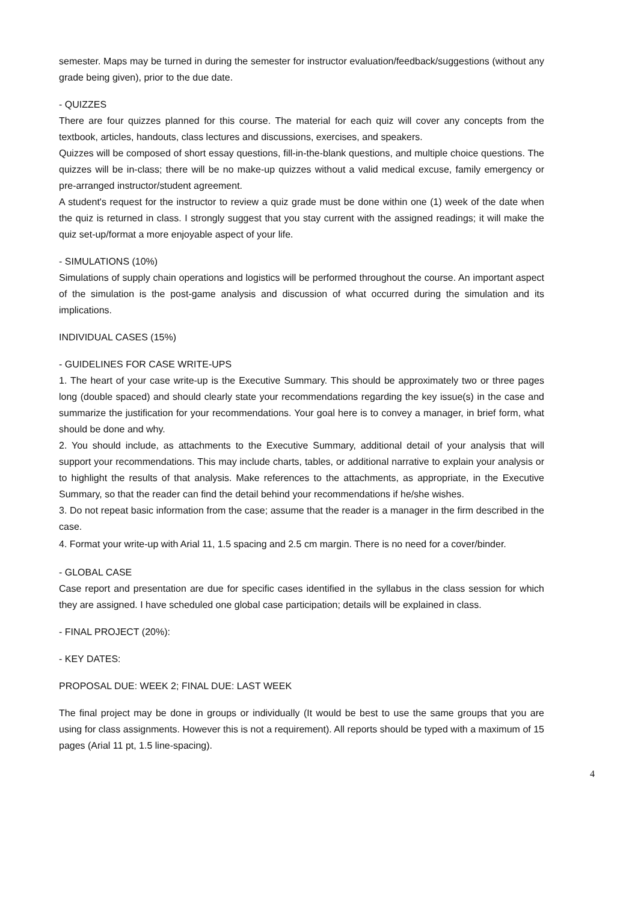semester. Maps may be turned in during the semester for instructor evaluation/feedback/suggestions (without any grade being given), prior to the due date.
- QUIZZES
There are four quizzes planned for this course. The material for each quiz will cover any concepts from the textbook, articles, handouts, class lectures and discussions, exercises, and speakers.
Quizzes will be composed of short essay questions, fill-in-the-blank questions, and multiple choice questions. The quizzes will be in-class; there will be no make-up quizzes without a valid medical excuse, family emergency or pre-arranged instructor/student agreement.
A student's request for the instructor to review a quiz grade must be done within one (1) week of the date when the quiz is returned in class. I strongly suggest that you stay current with the assigned readings; it will make the quiz set-up/format a more enjoyable aspect of your life.
- SIMULATIONS (10%)
Simulations of supply chain operations and logistics will be performed throughout the course. An important aspect of the simulation is the post-game analysis and discussion of what occurred during the simulation and its implications.
INDIVIDUAL CASES (15%)
- GUIDELINES FOR CASE WRITE-UPS
1. The heart of your case write-up is the Executive Summary. This should be approximately two or three pages long (double spaced) and should clearly state your recommendations regarding the key issue(s) in the case and summarize the justification for your recommendations. Your goal here is to convey a manager, in brief form, what should be done and why.
2. You should include, as attachments to the Executive Summary, additional detail of your analysis that will support your recommendations. This may include charts, tables, or additional narrative to explain your analysis or to highlight the results of that analysis. Make references to the attachments, as appropriate, in the Executive Summary, so that the reader can find the detail behind your recommendations if he/she wishes.
3. Do not repeat basic information from the case; assume that the reader is a manager in the firm described in the case.
4. Format your write-up with Arial 11, 1.5 spacing and 2.5 cm margin. There is no need for a cover/binder.
- GLOBAL CASE
Case report and presentation are due for specific cases identified in the syllabus in the class session for which they are assigned. I have scheduled one global case participation; details will be explained in class.
- FINAL PROJECT (20%):
- KEY DATES:
PROPOSAL DUE: WEEK 2; FINAL DUE: LAST WEEK
The final project may be done in groups or individually (It would be best to use the same groups that you are using for class assignments. However this is not a requirement). All reports should be typed with a maximum of 15 pages (Arial 11 pt, 1.5 line-spacing).
4